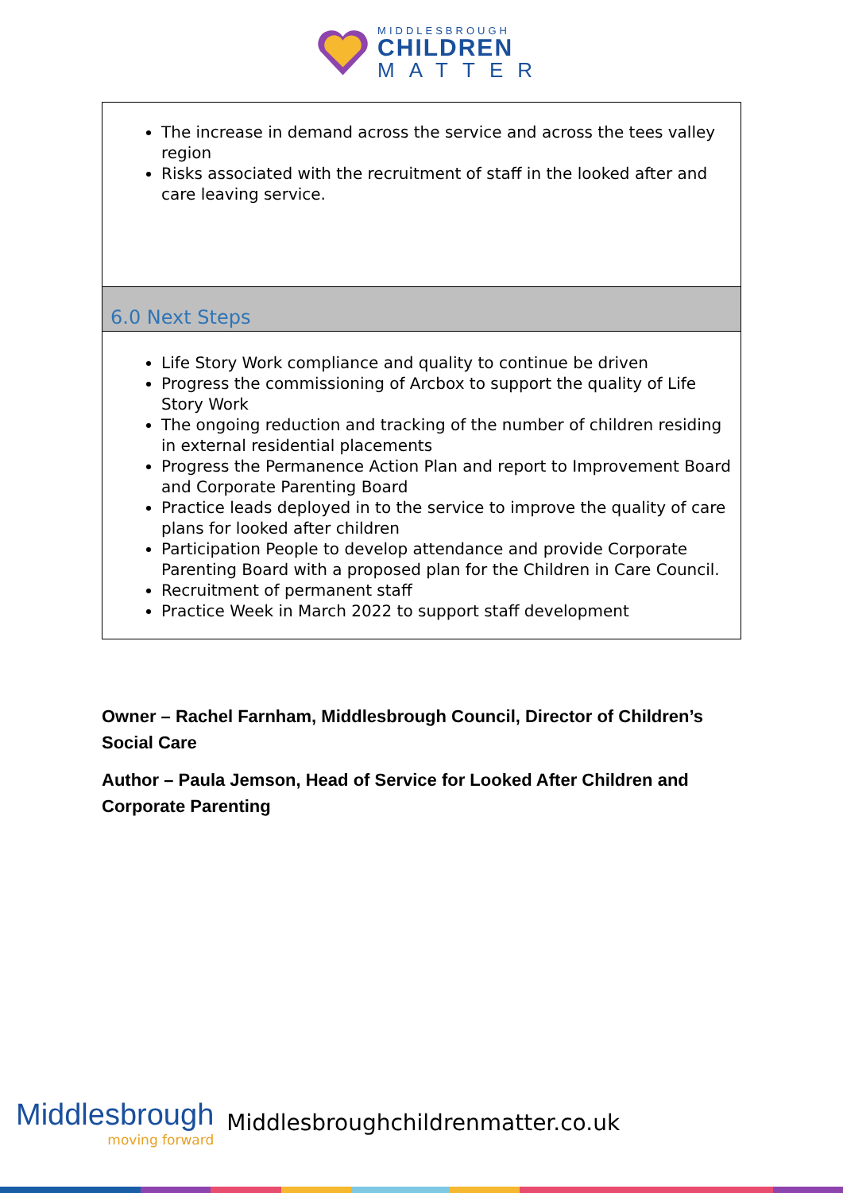MIDDLESBROUGH
CHILDREN
MATTER
The increase in demand across the service and across the tees valley region
Risks associated with the recruitment of staff in the looked after and care leaving service.
6.0 Next Steps
Life Story Work compliance and quality to continue be driven
Progress the commissioning of Arcbox to support the quality of Life Story Work
The ongoing reduction and tracking of the number of children residing in external residential placements
Progress the Permanence Action Plan and report to Improvement Board and Corporate Parenting Board
Practice leads deployed in to the service to improve the quality of care plans for looked after children
Participation People to develop attendance and provide Corporate Parenting Board with a proposed plan for the Children in Care Council.
Recruitment of permanent staff
Practice Week in March 2022 to support staff development
Owner – Rachel Farnham, Middlesbrough Council, Director of Children’s Social Care
Author – Paula Jemson, Head of Service for Looked After Children and Corporate Parenting
Middlesbrough
moving forward
Middlesbroughchildrenmatter.co.uk